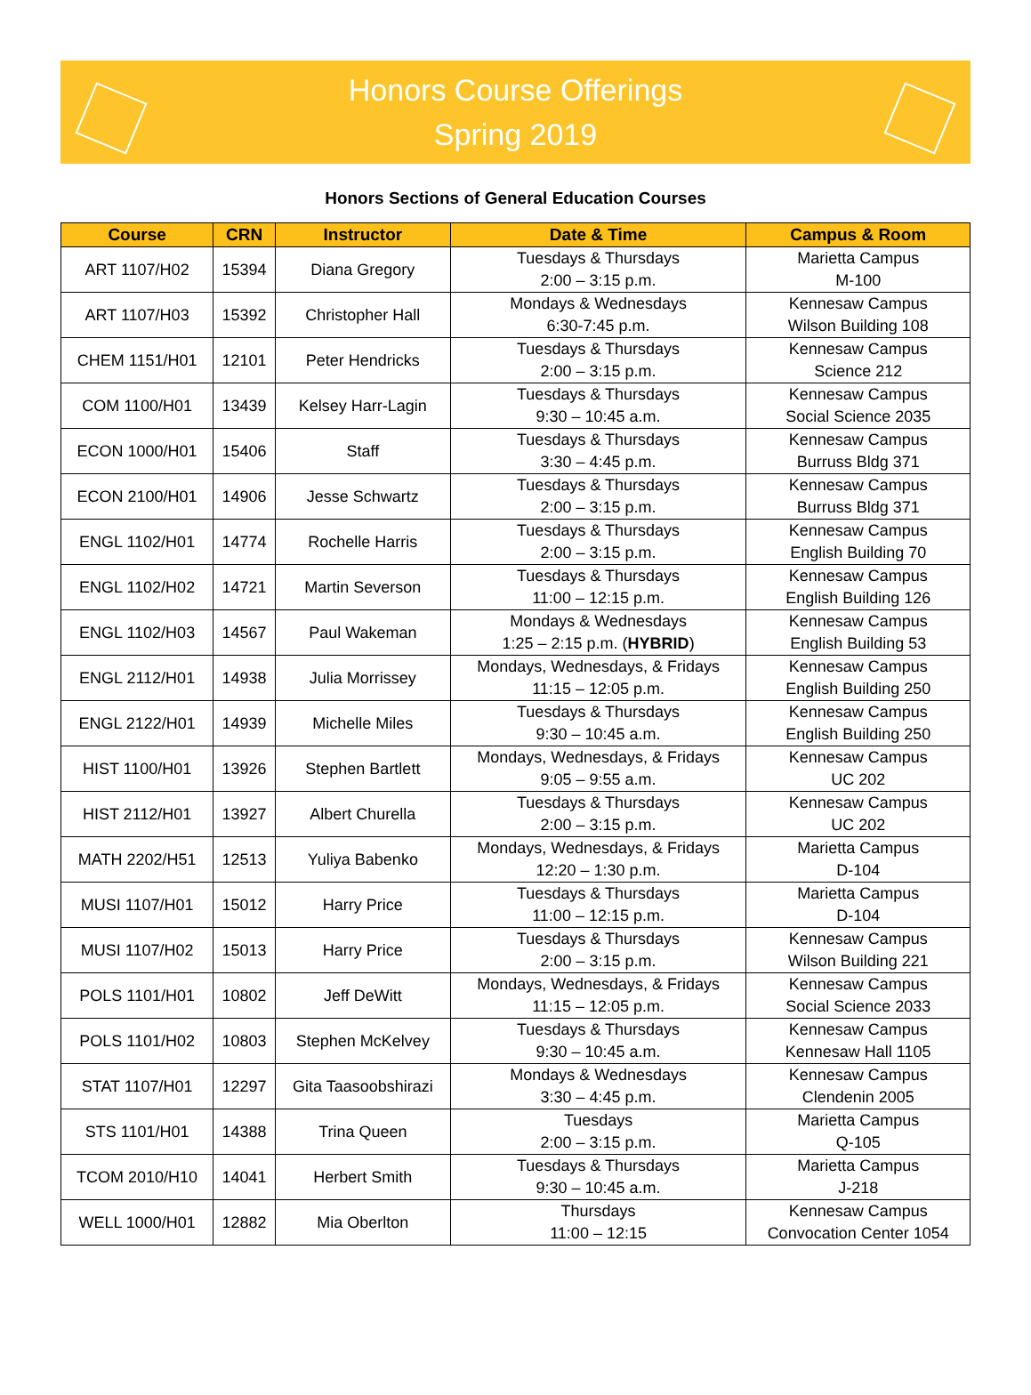Honors Course Offerings
Spring 2019
Honors Sections of General Education Courses
| Course | CRN | Instructor | Date & Time | Campus & Room |
| --- | --- | --- | --- | --- |
| ART 1107/H02 | 15394 | Diana Gregory | Tuesdays & Thursdays 2:00 – 3:15 p.m. | Marietta Campus M-100 |
| ART 1107/H03 | 15392 | Christopher Hall | Mondays & Wednesdays 6:30-7:45 p.m. | Kennesaw Campus Wilson Building 108 |
| CHEM 1151/H01 | 12101 | Peter Hendricks | Tuesdays & Thursdays 2:00 – 3:15 p.m. | Kennesaw Campus Science 212 |
| COM 1100/H01 | 13439 | Kelsey Harr-Lagin | Tuesdays & Thursdays 9:30 – 10:45 a.m. | Kennesaw Campus Social Science 2035 |
| ECON 1000/H01 | 15406 | Staff | Tuesdays & Thursdays 3:30 – 4:45 p.m. | Kennesaw Campus Burruss Bldg 371 |
| ECON 2100/H01 | 14906 | Jesse Schwartz | Tuesdays & Thursdays 2:00 – 3:15 p.m. | Kennesaw Campus Burruss Bldg 371 |
| ENGL 1102/H01 | 14774 | Rochelle Harris | Tuesdays & Thursdays 2:00 – 3:15 p.m. | Kennesaw Campus English Building 70 |
| ENGL 1102/H02 | 14721 | Martin Severson | Tuesdays & Thursdays 11:00 – 12:15 p.m. | Kennesaw Campus English Building 126 |
| ENGL 1102/H03 | 14567 | Paul Wakeman | Mondays & Wednesdays 1:25 – 2:15 p.m. ( HYBRID ) | Kennesaw Campus English Building 53 |
| ENGL 2112/H01 | 14938 | Julia Morrissey | Mondays, Wednesdays, & Fridays 11:15 – 12:05 p.m. | Kennesaw Campus English Building 250 |
| ENGL 2122/H01 | 14939 | Michelle Miles | Tuesdays & Thursdays 9:30 – 10:45 a.m. | Kennesaw Campus English Building 250 |
| HIST 1100/H01 | 13926 | Stephen Bartlett | Mondays, Wednesdays, & Fridays 9:05 – 9:55 a.m. | Kennesaw Campus UC 202 |
| HIST 2112/H01 | 13927 | Albert Churella | Tuesdays & Thursdays 2:00 – 3:15 p.m. | Kennesaw Campus UC 202 |
| MATH 2202/H51 | 12513 | Yuliya Babenko | Mondays, Wednesdays, & Fridays 12:20 – 1:30 p.m. | Marietta Campus D-104 |
| MUSI 1107/H01 | 15012 | Harry Price | Tuesdays & Thursdays 11:00 – 12:15 p.m. | Marietta Campus D-104 |
| MUSI 1107/H02 | 15013 | Harry Price | Tuesdays & Thursdays 2:00 – 3:15 p.m. | Kennesaw Campus Wilson Building 221 |
| POLS 1101/H01 | 10802 | Jeff DeWitt | Mondays, Wednesdays, & Fridays 11:15 – 12:05 p.m. | Kennesaw Campus Social Science 2033 |
| POLS 1101/H02 | 10803 | Stephen McKelvey | Tuesdays & Thursdays 9:30 – 10:45 a.m. | Kennesaw Campus Kennesaw Hall 1105 |
| STAT 1107/H01 | 12297 | Gita Taasoobshirazi | Mondays & Wednesdays 3:30 – 4:45 p.m. | Kennesaw Campus Clendenin 2005 |
| STS 1101/H01 | 14388 | Trina Queen | Tuesdays 2:00 – 3:15 p.m. | Marietta Campus Q-105 |
| TCOM 2010/H10 | 14041 | Herbert Smith | Tuesdays & Thursdays 9:30 – 10:45 a.m. | Marietta Campus J-218 |
| WELL 1000/H01 | 12882 | Mia Oberlton | Thursdays 11:00 – 12:15 | Kennesaw Campus Convocation Center 1054 |